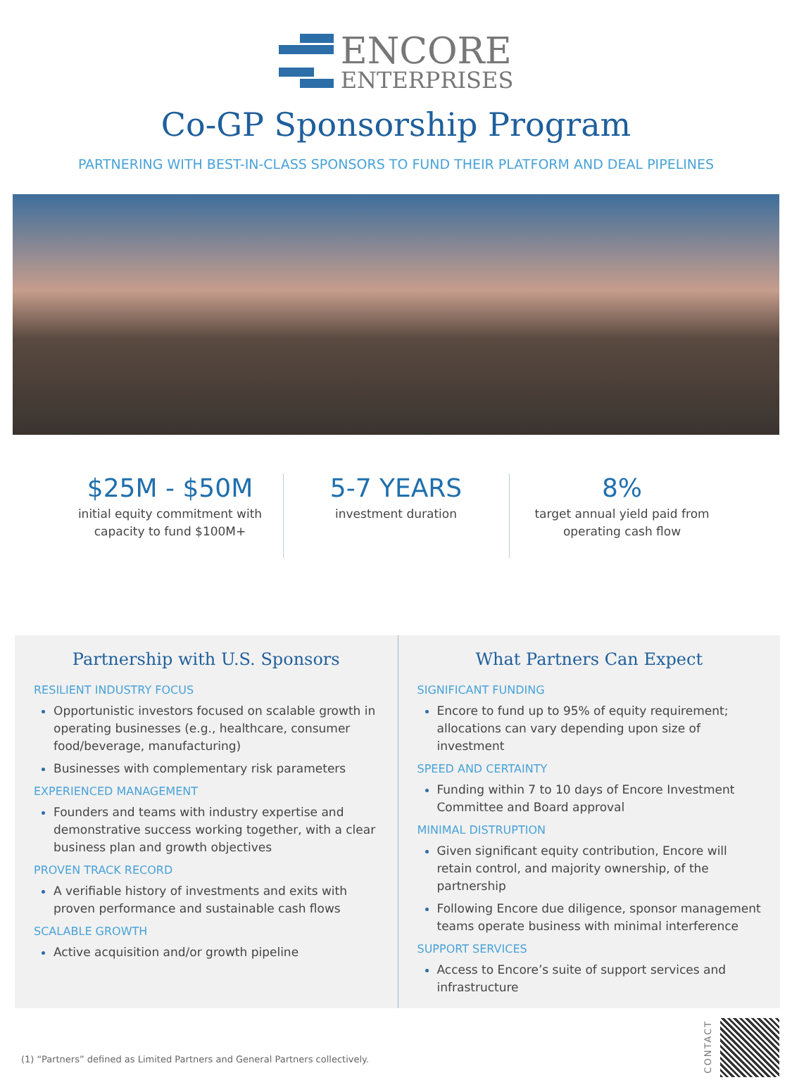ENCORE
ENTERPRISES
Co-GP Sponsorship Program
PARTNERING WITH BEST-IN-CLASS SPONSORS TO FUND THEIR PLATFORM AND DEAL PIPELINES
$25M - $50M
initial equity commitment with capacity to fund $100M+
5-7 YEARS
investment duration
8%
target annual yield paid from operating cash flow
Partnership with U.S. Sponsors
RESILIENT INDUSTRY FOCUS
Opportunistic investors focused on scalable growth in operating businesses (e.g., healthcare, consumer food/beverage, manufacturing)
Businesses with complementary risk parameters
EXPERIENCED MANAGEMENT
Founders and teams with industry expertise and demonstrative success working together, with a clear business plan and growth objectives
PROVEN TRACK RECORD
A verifiable history of investments and exits with proven performance and sustainable cash flows
SCALABLE GROWTH
Active acquisition and/or growth pipeline
What Partners Can Expect
SIGNIFICANT FUNDING
Encore to fund up to 95% of equity requirement; allocations can vary depending upon size of investment
SPEED AND CERTAINTY
Funding within 7 to 10 days of Encore Investment Committee and Board approval
MINIMAL DISTRUPTION
Given significant equity contribution, Encore will retain control, and majority ownership, of the partnership
Following Encore due diligence, sponsor management teams operate business with minimal interference
SUPPORT SERVICES
Access to Encore’s suite of support services and infrastructure
(1) “Partners” defined as Limited Partners and General Partners collectively.
CONTACT